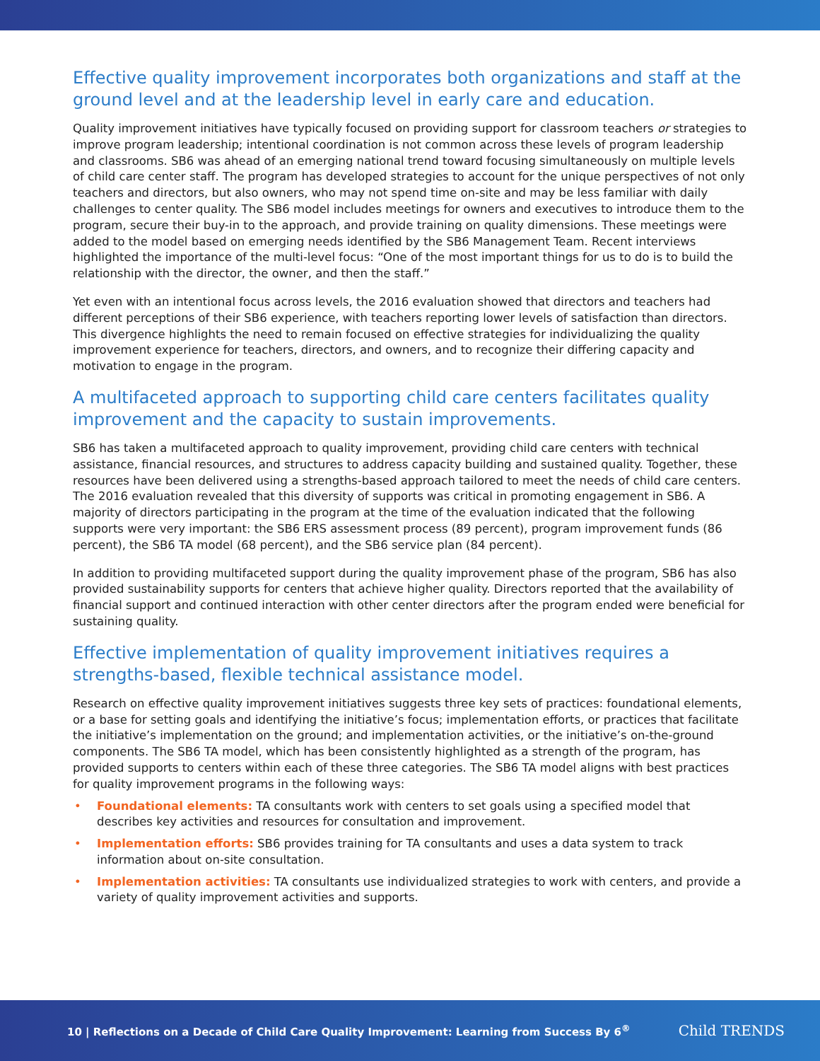Effective quality improvement incorporates both organizations and staff at the ground level and at the leadership level in early care and education.
Quality improvement initiatives have typically focused on providing support for classroom teachers or strategies to improve program leadership; intentional coordination is not common across these levels of program leadership and classrooms. SB6 was ahead of an emerging national trend toward focusing simultaneously on multiple levels of child care center staff. The program has developed strategies to account for the unique perspectives of not only teachers and directors, but also owners, who may not spend time on-site and may be less familiar with daily challenges to center quality. The SB6 model includes meetings for owners and executives to introduce them to the program, secure their buy-in to the approach, and provide training on quality dimensions. These meetings were added to the model based on emerging needs identified by the SB6 Management Team. Recent interviews highlighted the importance of the multi-level focus: “One of the most important things for us to do is to build the relationship with the director, the owner, and then the staff.”
Yet even with an intentional focus across levels, the 2016 evaluation showed that directors and teachers had different perceptions of their SB6 experience, with teachers reporting lower levels of satisfaction than directors. This divergence highlights the need to remain focused on effective strategies for individualizing the quality improvement experience for teachers, directors, and owners, and to recognize their differing capacity and motivation to engage in the program.
A multifaceted approach to supporting child care centers facilitates quality improvement and the capacity to sustain improvements.
SB6 has taken a multifaceted approach to quality improvement, providing child care centers with technical assistance, financial resources, and structures to address capacity building and sustained quality. Together, these resources have been delivered using a strengths-based approach tailored to meet the needs of child care centers. The 2016 evaluation revealed that this diversity of supports was critical in promoting engagement in SB6. A majority of directors participating in the program at the time of the evaluation indicated that the following supports were very important: the SB6 ERS assessment process (89 percent), program improvement funds (86 percent), the SB6 TA model (68 percent), and the SB6 service plan (84 percent).
In addition to providing multifaceted support during the quality improvement phase of the program, SB6 has also provided sustainability supports for centers that achieve higher quality. Directors reported that the availability of financial support and continued interaction with other center directors after the program ended were beneficial for sustaining quality.
Effective implementation of quality improvement initiatives requires a strengths-based, flexible technical assistance model.
Research on effective quality improvement initiatives suggests three key sets of practices: foundational elements, or a base for setting goals and identifying the initiative’s focus; implementation efforts, or practices that facilitate the initiative’s implementation on the ground; and implementation activities, or the initiative’s on-the-ground components. The SB6 TA model, which has been consistently highlighted as a strength of the program, has provided supports to centers within each of these three categories. The SB6 TA model aligns with best practices for quality improvement programs in the following ways:
• Foundational elements: TA consultants work with centers to set goals using a specified model that describes key activities and resources for consultation and improvement.
• Implementation efforts: SB6 provides training for TA consultants and uses a data system to track information about on-site consultation.
• Implementation activities: TA consultants use individualized strategies to work with centers, and provide a variety of quality improvement activities and supports.
10 | Reflections on a Decade of Child Care Quality Improvement: Learning from Success By 6<sup>®</sup> Child TRENDS